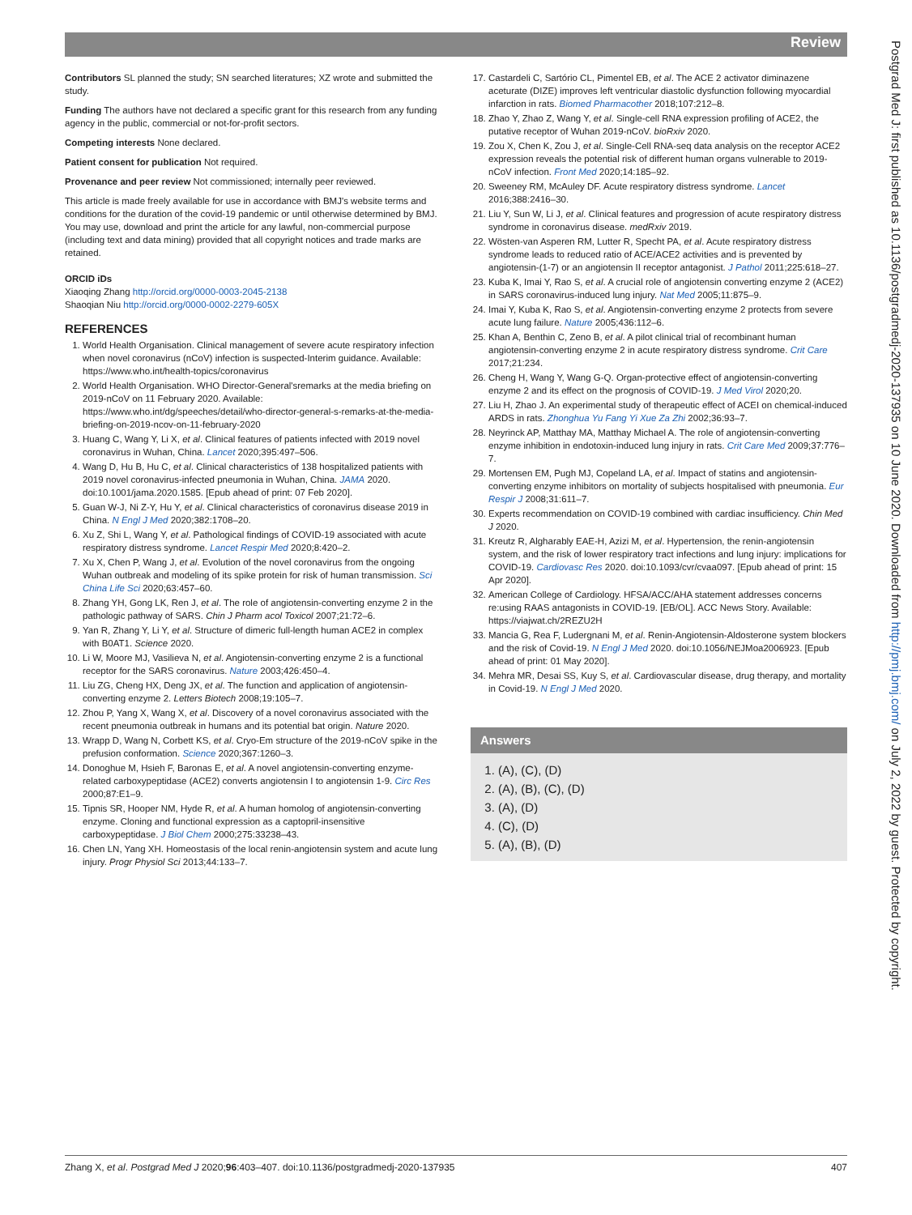Review
Postgrad Med J: first published as 10.1136/postgradmedj-2020-137935 on 10 June 2020. Downloaded from http://pmj.bmj.com/ on July 2, 2022 by guest. Protected by copyright.
Contributors SL planned the study; SN searched literatures; XZ wrote and submitted the study.
Funding The authors have not declared a specific grant for this research from any funding agency in the public, commercial or not-for-profit sectors.
Competing interests None declared.
Patient consent for publication Not required.
Provenance and peer review Not commissioned; internally peer reviewed.
This article is made freely available for use in accordance with BMJ's website terms and conditions for the duration of the covid-19 pandemic or until otherwise determined by BMJ. You may use, download and print the article for any lawful, non-commercial purpose (including text and data mining) provided that all copyright notices and trade marks are retained.
ORCID iDs
Xiaoqing Zhang http://orcid.org/0000-0003-2045-2138
Shaoqian Niu http://orcid.org/0000-0002-2279-605X
REFERENCES
1. World Health Organisation. Clinical management of severe acute respiratory infection when novel coronavirus (nCoV) infection is suspected-Interim guidance. Available: https://www.who.int/health-topics/coronavirus
2. World Health Organisation. WHO Director-General'sremarks at the media briefing on 2019-nCoV on 11 February 2020. Available: https://www.who.int/dg/speeches/detail/who-director-general-s-remarks-at-the-media-briefing-on-2019-ncov-on-11-february-2020
3. Huang C, Wang Y, Li X, et al. Clinical features of patients infected with 2019 novel coronavirus in Wuhan, China. Lancet 2020;395:497–506.
4. Wang D, Hu B, Hu C, et al. Clinical characteristics of 138 hospitalized patients with 2019 novel coronavirus-infected pneumonia in Wuhan, China. JAMA 2020. doi:10.1001/jama.2020.1585. [Epub ahead of print: 07 Feb 2020].
5. Guan W-J, Ni Z-Y, Hu Y, et al. Clinical characteristics of coronavirus disease 2019 in China. N Engl J Med 2020;382:1708–20.
6. Xu Z, Shi L, Wang Y, et al. Pathological findings of COVID-19 associated with acute respiratory distress syndrome. Lancet Respir Med 2020;8:420–2.
7. Xu X, Chen P, Wang J, et al. Evolution of the novel coronavirus from the ongoing Wuhan outbreak and modeling of its spike protein for risk of human transmission. Sci China Life Sci 2020;63:457–60.
8. Zhang YH, Gong LK, Ren J, et al. The role of angiotensin-converting enzyme 2 in the pathologic pathway of SARS. Chin J Pharm acol Toxicol 2007;21:72–6.
9. Yan R, Zhang Y, Li Y, et al. Structure of dimeric full-length human ACE2 in complex with B0AT1. Science 2020.
10. Li W, Moore MJ, Vasilieva N, et al. Angiotensin-converting enzyme 2 is a functional receptor for the SARS coronavirus. Nature 2003;426:450–4.
11. Liu ZG, Cheng HX, Deng JX, et al. The function and application of angiotensin-converting enzyme 2. Letters Biotech 2008;19:105–7.
12. Zhou P, Yang X, Wang X, et al. Discovery of a novel coronavirus associated with the recent pneumonia outbreak in humans and its potential bat origin. Nature 2020.
13. Wrapp D, Wang N, Corbett KS, et al. Cryo-Em structure of the 2019-nCoV spike in the prefusion conformation. Science 2020;367:1260–3.
14. Donoghue M, Hsieh F, Baronas E, et al. A novel angiotensin-converting enzyme-related carboxypeptidase (ACE2) converts angiotensin I to angiotensin 1-9. Circ Res 2000;87:E1–9.
15. Tipnis SR, Hooper NM, Hyde R, et al. A human homolog of angiotensin-converting enzyme. Cloning and functional expression as a captopril-insensitive carboxypeptidase. J Biol Chem 2000;275:33238–43.
16. Chen LN, Yang XH. Homeostasis of the local renin-angiotensin system and acute lung injury. Progr Physiol Sci 2013;44:133–7.
17. Castardeli C, Sartório CL, Pimentel EB, et al. The ACE 2 activator diminazene aceturate (DIZE) improves left ventricular diastolic dysfunction following myocardial infarction in rats. Biomed Pharmacother 2018;107:212–8.
18. Zhao Y, Zhao Z, Wang Y, et al. Single-cell RNA expression profiling of ACE2, the putative receptor of Wuhan 2019-nCoV. bioRxiv 2020.
19. Zou X, Chen K, Zou J, et al. Single-Cell RNA-seq data analysis on the receptor ACE2 expression reveals the potential risk of different human organs vulnerable to 2019-nCoV infection. Front Med 2020;14:185–92.
20. Sweeney RM, McAuley DF. Acute respiratory distress syndrome. Lancet 2016;388:2416–30.
21. Liu Y, Sun W, Li J, et al. Clinical features and progression of acute respiratory distress syndrome in coronavirus disease. medRxiv 2019.
22. Wösten-van Asperen RM, Lutter R, Specht PA, et al. Acute respiratory distress syndrome leads to reduced ratio of ACE/ACE2 activities and is prevented by angiotensin-(1-7) or an angiotensin II receptor antagonist. J Pathol 2011;225:618–27.
23. Kuba K, Imai Y, Rao S, et al. A crucial role of angiotensin converting enzyme 2 (ACE2) in SARS coronavirus-induced lung injury. Nat Med 2005;11:875–9.
24. Imai Y, Kuba K, Rao S, et al. Angiotensin-converting enzyme 2 protects from severe acute lung failure. Nature 2005;436:112–6.
25. Khan A, Benthin C, Zeno B, et al. A pilot clinical trial of recombinant human angiotensin-converting enzyme 2 in acute respiratory distress syndrome. Crit Care 2017;21:234.
26. Cheng H, Wang Y, Wang G-Q. Organ-protective effect of angiotensin-converting enzyme 2 and its effect on the prognosis of COVID-19. J Med Virol 2020;20.
27. Liu H, Zhao J. An experimental study of therapeutic effect of ACEI on chemical-induced ARDS in rats. Zhonghua Yu Fang Yi Xue Za Zhi 2002;36:93–7.
28. Neyrinck AP, Matthay MA, Matthay Michael A. The role of angiotensin-converting enzyme inhibition in endotoxin-induced lung injury in rats. Crit Care Med 2009;37:776–7.
29. Mortensen EM, Pugh MJ, Copeland LA, et al. Impact of statins and angiotensin-converting enzyme inhibitors on mortality of subjects hospitalised with pneumonia. Eur Respir J 2008;31:611–7.
30. Experts recommendation on COVID-19 combined with cardiac insufficiency. Chin Med J 2020.
31. Kreutz R, Algharably EAE-H, Azizi M, et al. Hypertension, the renin-angiotensin system, and the risk of lower respiratory tract infections and lung injury: implications for COVID-19. Cardiovasc Res 2020. doi:10.1093/cvr/cvaa097. [Epub ahead of print: 15 Apr 2020].
32. American College of Cardiology. HFSA/ACC/AHA statement addresses concerns re:using RAAS antagonists in COVID-19. [EB/OL]. ACC News Story. Available: https://viajwat.ch/2REZU2H
33. Mancia G, Rea F, Ludergnani M, et al. Renin-Angiotensin-Aldosterone system blockers and the risk of Covid-19. N Engl J Med 2020. doi:10.1056/NEJMoa2006923. [Epub ahead of print: 01 May 2020].
34. Mehra MR, Desai SS, Kuy S, et al. Cardiovascular disease, drug therapy, and mortality in Covid-19. N Engl J Med 2020.
Answers
1. (A), (C), (D)
2. (A), (B), (C), (D)
3. (A), (D)
4. (C), (D)
5. (A), (B), (D)
Zhang X, et al. Postgrad Med J 2020;96:403–407. doi:10.1136/postgradmedj-2020-137935 407